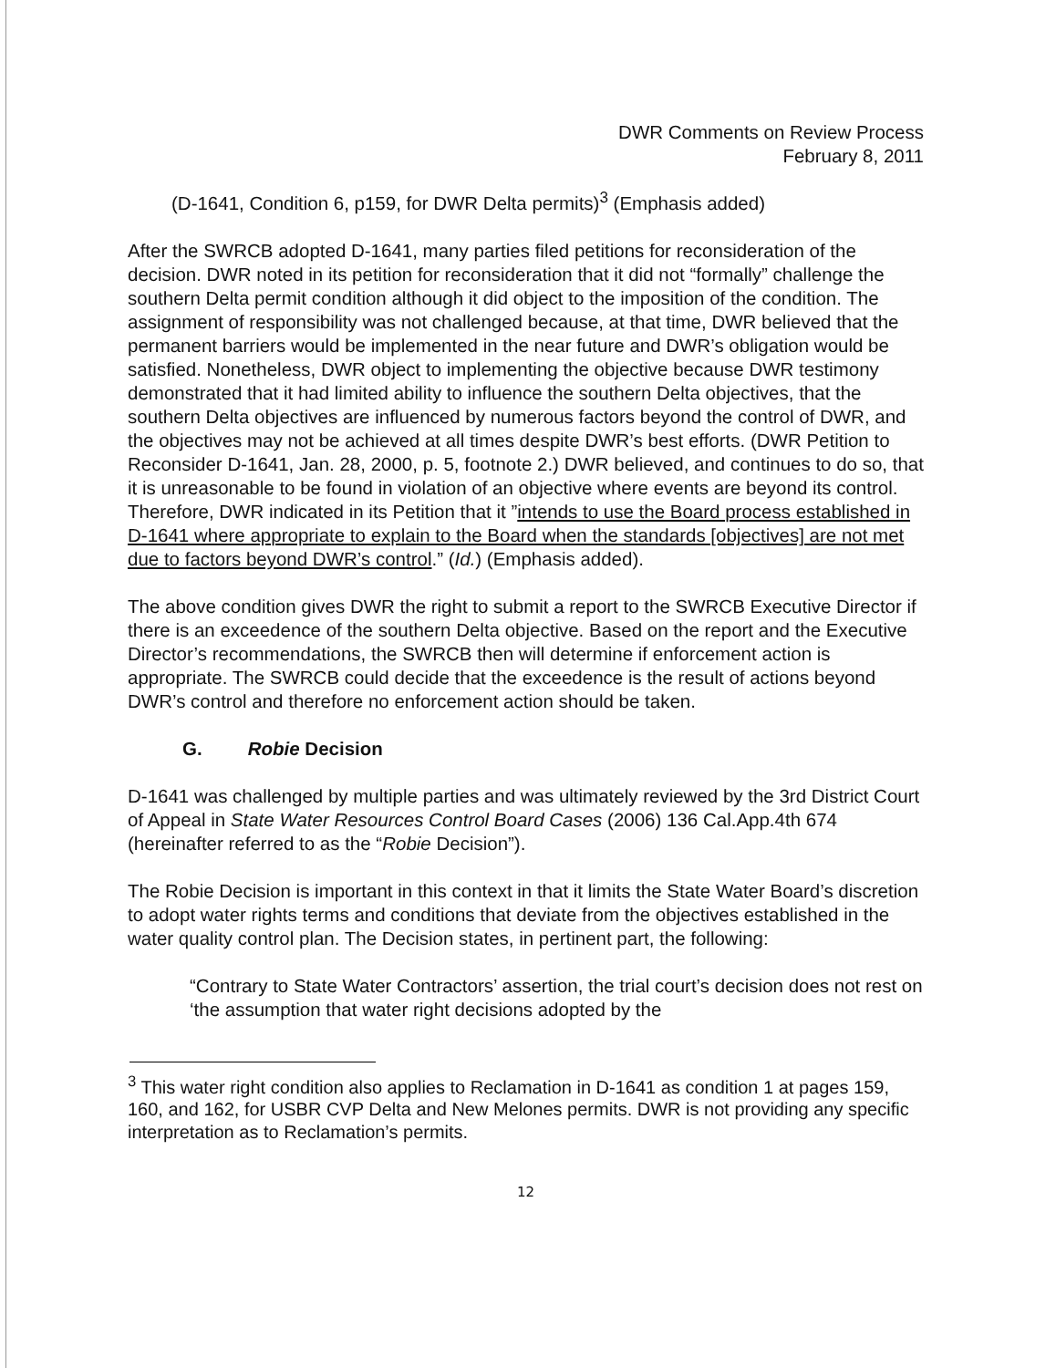DWR Comments on Review Process
February 8, 2011
(D-1641, Condition 6, p159, for DWR Delta permits)<sup>3</sup> (Emphasis added)
After the SWRCB adopted D-1641, many parties filed petitions for reconsideration of the decision. DWR noted in its petition for reconsideration that it did not “formally” challenge the southern Delta permit condition although it did object to the imposition of the condition. The assignment of responsibility was not challenged because, at that time, DWR believed that the permanent barriers would be implemented in the near future and DWR’s obligation would be satisfied. Nonetheless, DWR object to implementing the objective because DWR testimony demonstrated that it had limited ability to influence the southern Delta objectives, that the southern Delta objectives are influenced by numerous factors beyond the control of DWR, and the objectives may not be achieved at all times despite DWR’s best efforts. (DWR Petition to Reconsider D-1641, Jan. 28, 2000, p. 5, footnote 2.) DWR believed, and continues to do so, that it is unreasonable to be found in violation of an objective where events are beyond its control. Therefore, DWR indicated in its Petition that it ”intends to use the Board process established in D-1641 where appropriate to explain to the Board when the standards [objectives] are not met due to factors beyond DWR’s control.” (Id.) (Emphasis added).
The above condition gives DWR the right to submit a report to the SWRCB Executive Director if there is an exceedence of the southern Delta objective. Based on the report and the Executive Director’s recommendations, the SWRCB then will determine if enforcement action is appropriate. The SWRCB could decide that the exceedence is the result of actions beyond DWR’s control and therefore no enforcement action should be taken.
G. Robie Decision
D-1641 was challenged by multiple parties and was ultimately reviewed by the 3rd District Court of Appeal in State Water Resources Control Board Cases (2006) 136 Cal.App.4th 674 (hereinafter referred to as the “Robie Decision”).
The Robie Decision is important in this context in that it limits the State Water Board’s discretion to adopt water rights terms and conditions that deviate from the objectives established in the water quality control plan. The Decision states, in pertinent part, the following:
“Contrary to State Water Contractors’ assertion, the trial court’s decision does not rest on ‘the assumption that water right decisions adopted by the
<sup>3</sup> This water right condition also applies to Reclamation in D-1641 as condition 1 at pages 159, 160, and 162, for USBR CVP Delta and New Melones permits. DWR is not providing any specific interpretation as to Reclamation’s permits.
12